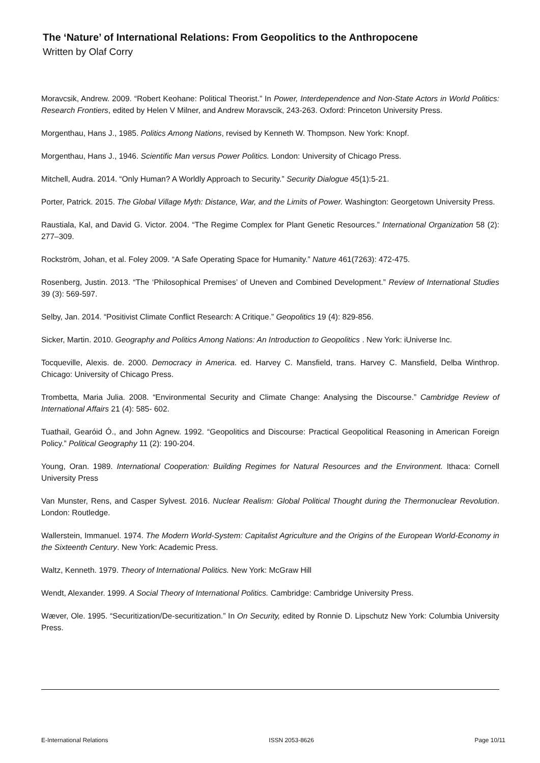The ‘Nature’ of International Relations: From Geopolitics to the Anthropocene
Written by Olaf Corry
Moravcsik, Andrew. 2009. “Robert Keohane: Political Theorist.” In Power, Interdependence and Non-State Actors in World Politics: Research Frontiers, edited by Helen V Milner, and Andrew Moravscik, 243-263. Oxford: Princeton University Press.
Morgenthau, Hans J., 1985. Politics Among Nations, revised by Kenneth W. Thompson. New York: Knopf.
Morgenthau, Hans J., 1946. Scientific Man versus Power Politics. London: University of Chicago Press.
Mitchell, Audra. 2014. “Only Human? A Worldly Approach to Security.” Security Dialogue 45(1):5-21.
Porter, Patrick. 2015. The Global Village Myth: Distance, War, and the Limits of Power. Washington: Georgetown University Press.
Raustiala, Kal, and David G. Victor. 2004. “The Regime Complex for Plant Genetic Resources.” International Organization 58 (2): 277–309.
Rockström, Johan, et al. Foley 2009. “A Safe Operating Space for Humanity.” Nature 461(7263): 472-475.
Rosenberg, Justin. 2013. “The ‘Philosophical Premises’ of Uneven and Combined Development.” Review of International Studies 39 (3): 569-597.
Selby, Jan. 2014. “Positivist Climate Conflict Research: A Critique.” Geopolitics 19 (4): 829-856.
Sicker, Martin. 2010. Geography and Politics Among Nations: An Introduction to Geopolitics . New York: iUniverse Inc.
Tocqueville, Alexis. de. 2000. Democracy in America. ed. Harvey C. Mansfield, trans. Harvey C. Mansfield, Delba Winthrop. Chicago: University of Chicago Press.
Trombetta, Maria Julia. 2008. “Environmental Security and Climate Change: Analysing the Discourse.” Cambridge Review of International Affairs 21 (4): 585- 602.
Tuathail, Gearóid Ó., and John Agnew. 1992. “Geopolitics and Discourse: Practical Geopolitical Reasoning in American Foreign Policy.” Political Geography 11 (2): 190-204.
Young, Oran. 1989. International Cooperation: Building Regimes for Natural Resources and the Environment. Ithaca: Cornell University Press
Van Munster, Rens, and Casper Sylvest. 2016. Nuclear Realism: Global Political Thought during the Thermonuclear Revolution. London: Routledge.
Wallerstein, Immanuel. 1974. The Modern World-System: Capitalist Agriculture and the Origins of the European World-Economy in the Sixteenth Century. New York: Academic Press.
Waltz, Kenneth. 1979. Theory of International Politics. New York: McGraw Hill
Wendt, Alexander. 1999. A Social Theory of International Politics. Cambridge: Cambridge University Press.
Wæver, Ole. 1995. “Securitization/De-securitization.” In On Security, edited by Ronnie D. Lipschutz New York: Columbia University Press.
E-International Relations ISSN 2053-8626 Page 10/11